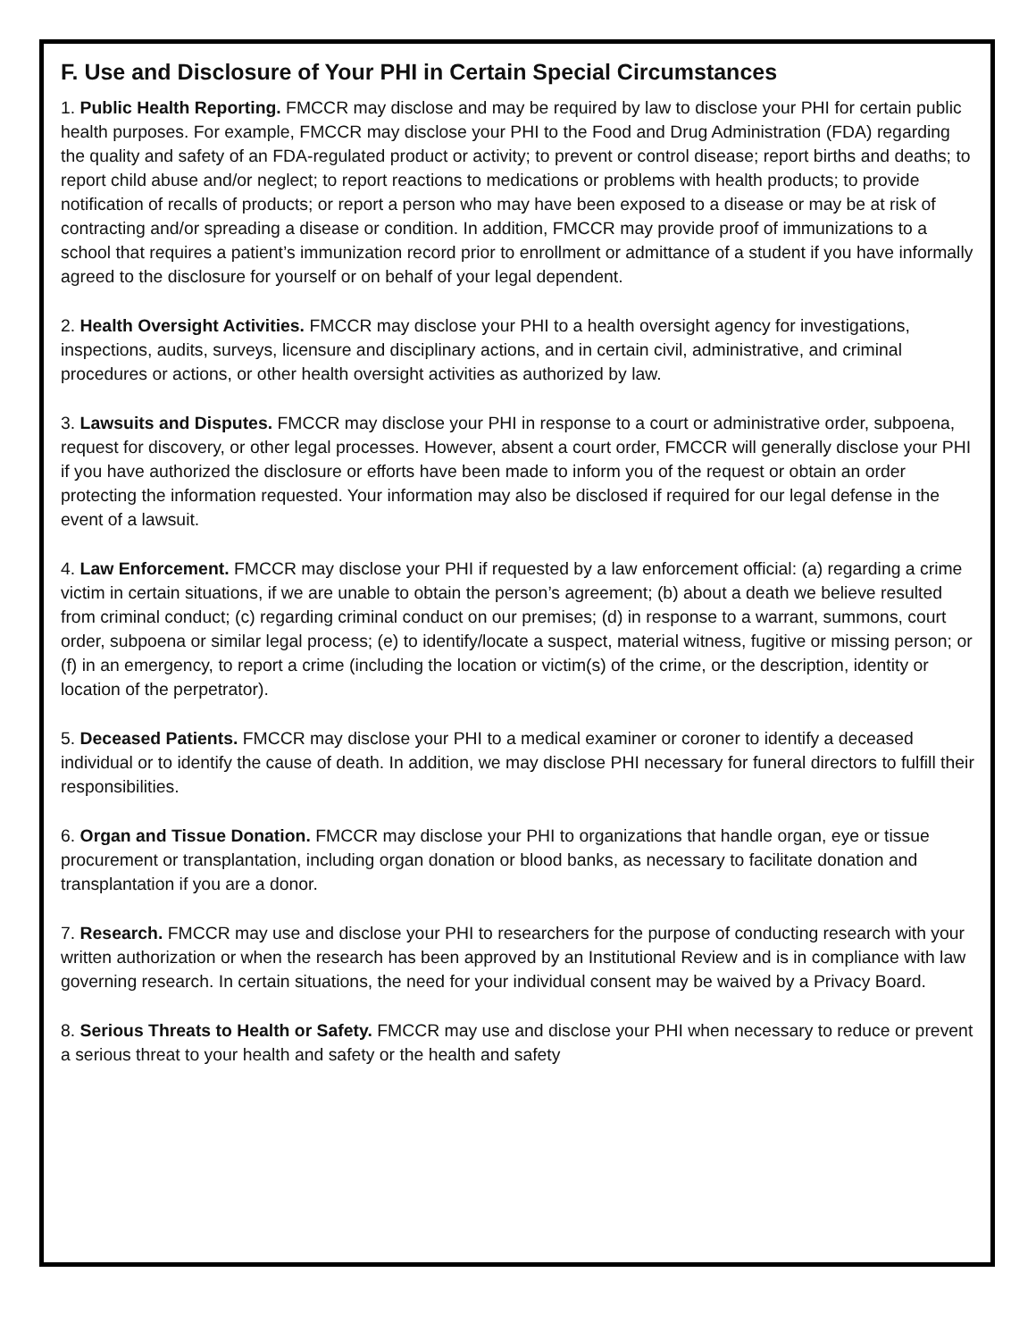F. Use and Disclosure of Your PHI in Certain Special Circumstances
1. Public Health Reporting. FMCCR may disclose and may be required by law to disclose your PHI for certain public health purposes. For example, FMCCR may disclose your PHI to the Food and Drug Administration (FDA) regarding the quality and safety of an FDA-regulated product or activity; to prevent or control disease; report births and deaths; to report child abuse and/or neglect; to report reactions to medications or problems with health products; to provide notification of recalls of products; or report a person who may have been exposed to a disease or may be at risk of contracting and/or spreading a disease or condition. In addition, FMCCR may provide proof of immunizations to a school that requires a patient’s immunization record prior to enrollment or admittance of a student if you have informally agreed to the disclosure for yourself or on behalf of your legal dependent.
2. Health Oversight Activities. FMCCR may disclose your PHI to a health oversight agency for investigations, inspections, audits, surveys, licensure and disciplinary actions, and in certain civil, administrative, and criminal procedures or actions, or other health oversight activities as authorized by law.
3. Lawsuits and Disputes. FMCCR may disclose your PHI in response to a court or administrative order, subpoena, request for discovery, or other legal processes. However, absent a court order, FMCCR will generally disclose your PHI if you have authorized the disclosure or efforts have been made to inform you of the request or obtain an order protecting the information requested. Your information may also be disclosed if required for our legal defense in the event of a lawsuit.
4. Law Enforcement. FMCCR may disclose your PHI if requested by a law enforcement official: (a) regarding a crime victim in certain situations, if we are unable to obtain the person’s agreement; (b) about a death we believe resulted from criminal conduct; (c) regarding criminal conduct on our premises; (d) in response to a warrant, summons, court order, subpoena or similar legal process; (e) to identify/locate a suspect, material witness, fugitive or missing person; or (f) in an emergency, to report a crime (including the location or victim(s) of the crime, or the description, identity or location of the perpetrator).
5. Deceased Patients. FMCCR may disclose your PHI to a medical examiner or coroner to identify a deceased individual or to identify the cause of death. In addition, we may disclose PHI necessary for funeral directors to fulfill their responsibilities.
6. Organ and Tissue Donation. FMCCR may disclose your PHI to organizations that handle organ, eye or tissue procurement or transplantation, including organ donation or blood banks, as necessary to facilitate donation and transplantation if you are a donor.
7. Research. FMCCR may use and disclose your PHI to researchers for the purpose of conducting research with your written authorization or when the research has been approved by an Institutional Review and is in compliance with law governing research. In certain situations, the need for your individual consent may be waived by a Privacy Board.
8. Serious Threats to Health or Safety. FMCCR may use and disclose your PHI when necessary to reduce or prevent a serious threat to your health and safety or the health and safety